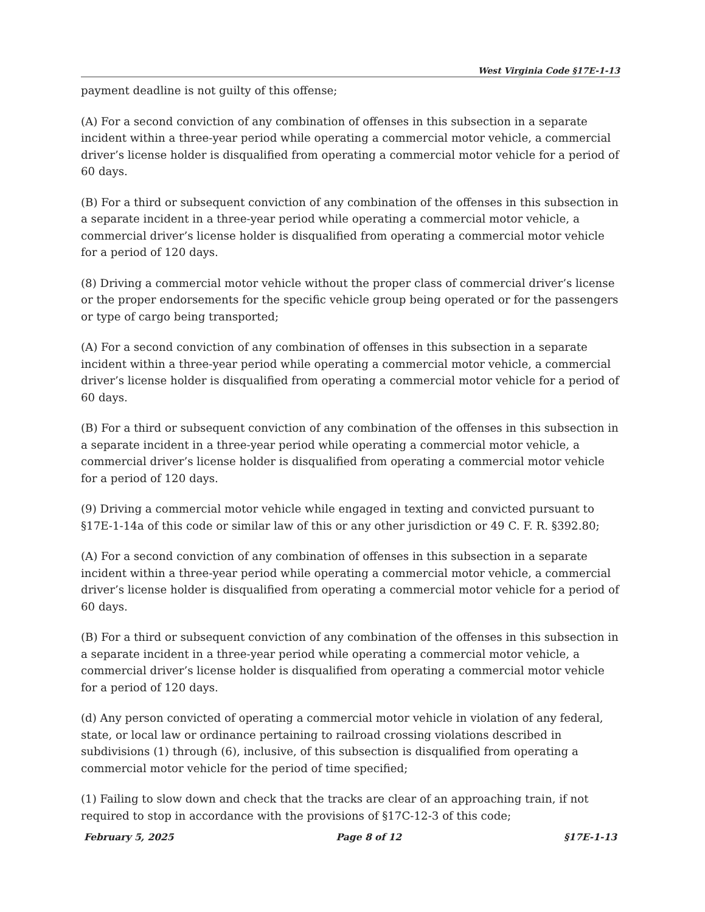West Virginia Code §17E-1-13
payment deadline is not guilty of this offense;
(A) For a second conviction of any combination of offenses in this subsection in a separate incident within a three-year period while operating a commercial motor vehicle, a commercial driver’s license holder is disqualified from operating a commercial motor vehicle for a period of 60 days.
(B) For a third or subsequent conviction of any combination of the offenses in this subsection in a separate incident in a three-year period while operating a commercial motor vehicle, a commercial driver’s license holder is disqualified from operating a commercial motor vehicle for a period of 120 days.
(8) Driving a commercial motor vehicle without the proper class of commercial driver’s license or the proper endorsements for the specific vehicle group being operated or for the passengers or type of cargo being transported;
(A) For a second conviction of any combination of offenses in this subsection in a separate incident within a three-year period while operating a commercial motor vehicle, a commercial driver’s license holder is disqualified from operating a commercial motor vehicle for a period of 60 days.
(B) For a third or subsequent conviction of any combination of the offenses in this subsection in a separate incident in a three-year period while operating a commercial motor vehicle, a commercial driver’s license holder is disqualified from operating a commercial motor vehicle for a period of 120 days.
(9) Driving a commercial motor vehicle while engaged in texting and convicted pursuant to §17E-1-14a of this code or similar law of this or any other jurisdiction or 49 C. F. R. §392.80;
(A) For a second conviction of any combination of offenses in this subsection in a separate incident within a three-year period while operating a commercial motor vehicle, a commercial driver’s license holder is disqualified from operating a commercial motor vehicle for a period of 60 days.
(B) For a third or subsequent conviction of any combination of the offenses in this subsection in a separate incident in a three-year period while operating a commercial motor vehicle, a commercial driver’s license holder is disqualified from operating a commercial motor vehicle for a period of 120 days.
(d) Any person convicted of operating a commercial motor vehicle in violation of any federal, state, or local law or ordinance pertaining to railroad crossing violations described in subdivisions (1) through (6), inclusive, of this subsection is disqualified from operating a commercial motor vehicle for the period of time specified;
(1) Failing to slow down and check that the tracks are clear of an approaching train, if not required to stop in accordance with the provisions of §17C-12-3 of this code;
February 5, 2025 Page 8 of 12 §17E-1-13